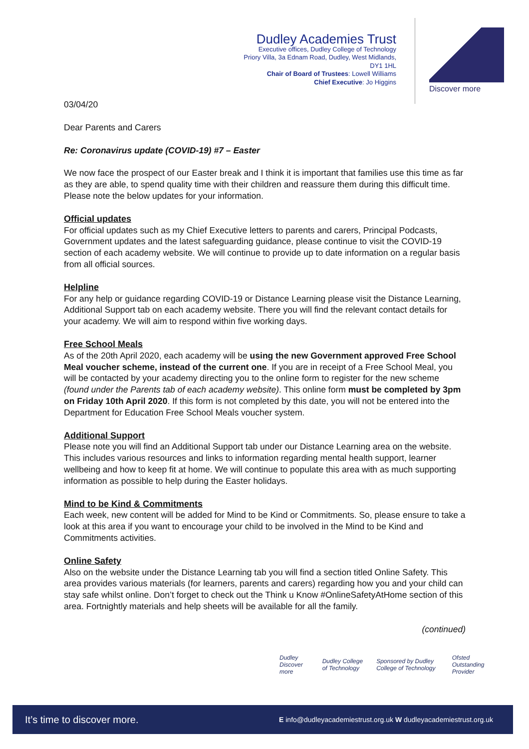Dudley Academies Trust
Executive offices, Dudley College of Technology
Priory Villa, 3a Ednam Road, Dudley, West Midlands, DY1 1HL
Chair of Board of Trustees: Lowell Williams
Chief Executive: Jo Higgins
Discover more
03/04/20
Dear Parents and Carers
Re: Coronavirus update (COVID-19) #7 – Easter
We now face the prospect of our Easter break and I think it is important that families use this time as far as they are able, to spend quality time with their children and reassure them during this difficult time. Please note the below updates for your information.
Official updates
For official updates such as my Chief Executive letters to parents and carers, Principal Podcasts, Government updates and the latest safeguarding guidance, please continue to visit the COVID-19 section of each academy website. We will continue to provide up to date information on a regular basis from all official sources.
Helpline
For any help or guidance regarding COVID-19 or Distance Learning please visit the Distance Learning, Additional Support tab on each academy website. There you will find the relevant contact details for your academy. We will aim to respond within five working days.
Free School Meals
As of the 20th April 2020, each academy will be using the new Government approved Free School Meal voucher scheme, instead of the current one. If you are in receipt of a Free School Meal, you will be contacted by your academy directing you to the online form to register for the new scheme (found under the Parents tab of each academy website). This online form must be completed by 3pm on Friday 10th April 2020. If this form is not completed by this date, you will not be entered into the Department for Education Free School Meals voucher system.
Additional Support
Please note you will find an Additional Support tab under our Distance Learning area on the website. This includes various resources and links to information regarding mental health support, learner wellbeing and how to keep fit at home. We will continue to populate this area with as much supporting information as possible to help during the Easter holidays.
Mind to be Kind & Commitments
Each week, new content will be added for Mind to be Kind or Commitments. So, please ensure to take a look at this area if you want to encourage your child to be involved in the Mind to be Kind and Commitments activities.
Online Safety
Also on the website under the Distance Learning tab you will find a section titled Online Safety. This area provides various materials (for learners, parents and carers) regarding how you and your child can stay safe whilst online. Don’t forget to check out the Think u Know #OnlineSafetyAtHome section of this area. Fortnightly materials and help sheets will be available for all the family.
(continued)
Dudley Discover more Dudley College of Technology Sponsored by Dudley College of Technology Ofsted Outstanding Provider
It’s time to discover more. E info@dudleyacademiestrust.org.uk W dudleyacademiestrust.org.uk